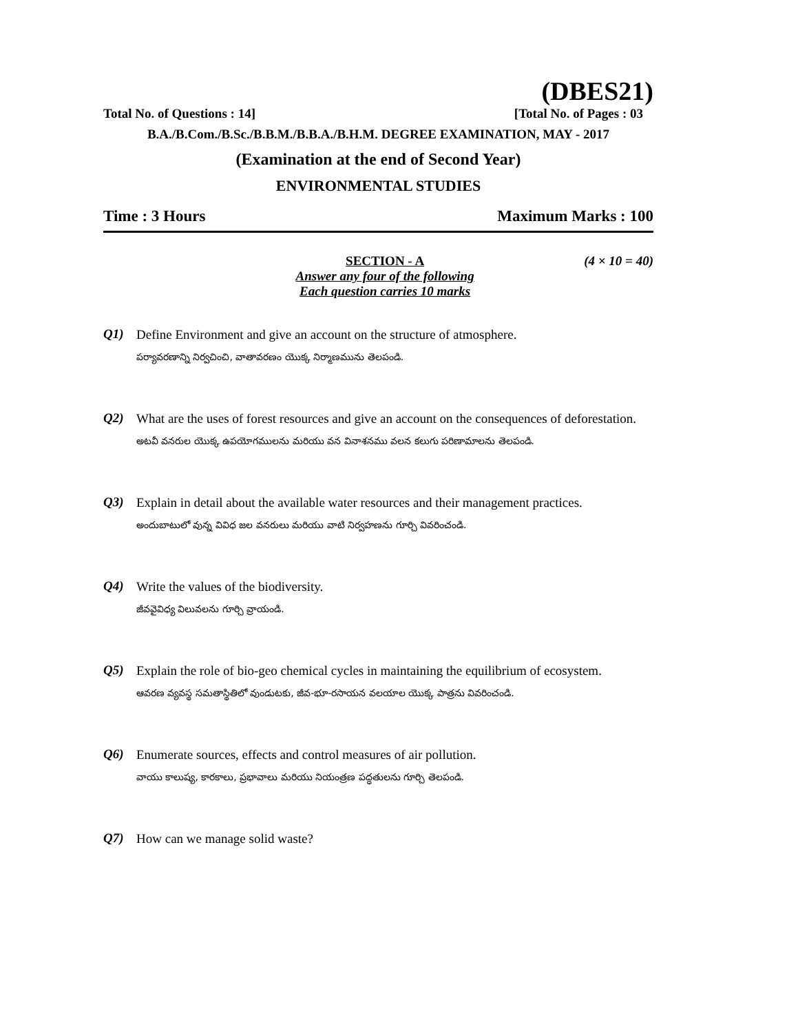(DBES21)
Total No. of Questions : 14] [Total No. of Pages : 03
B.A./B.Com./B.Sc./B.B.M./B.B.A./B.H.M. DEGREE EXAMINATION, MAY - 2017
(Examination at the end of Second Year)
ENVIRONMENTAL STUDIES
Time : 3 Hours Maximum Marks : 100
SECTION - A
Answer any four of the following
Each question carries 10 marks
(4 × 10 = 40)
Q1)
Define Environment and give an account on the structure of atmosphere.
పర్యావరణాన్ని నిర్వచించి, వాతావరణం యొక్క నిర్మాణమును తెలపండి.
Q2)
What are the uses of forest resources and give an account on the consequences of deforestation.
అటవీ వనరుల యొక్క ఉపయోగములను మరియు వన వినాశనము వలన కలుగు పరిణామాలను తెలపండి.
Q3)
Explain in detail about the available water resources and their management practices.
అందుబాటులో వున్న వివిధ జల వనరులు మరియు వాటి నిర్వహణను గూర్చి వివరించండి.
Q4)
Write the values of the biodiversity.
జీవవైవిధ్య విలువలను గూర్చి వ్రాయండి.
Q5)
Explain the role of bio-geo chemical cycles in maintaining the equilibrium of ecosystem.
ఆవరణ వ్యవస్థ సమతాస్థితిలో వుండుటకు, జీవ-భూ-రసాయన వలయాల యొక్క పాత్రను వివరించండి.
Q6)
Enumerate sources, effects and control measures of air pollution.
వాయు కాలుష్య, కారకాలు, ప్రభావాలు మరియు నియంత్రణ పద్ధతులను గూర్చి తెలపండి.
Q7)
How can we manage solid waste?